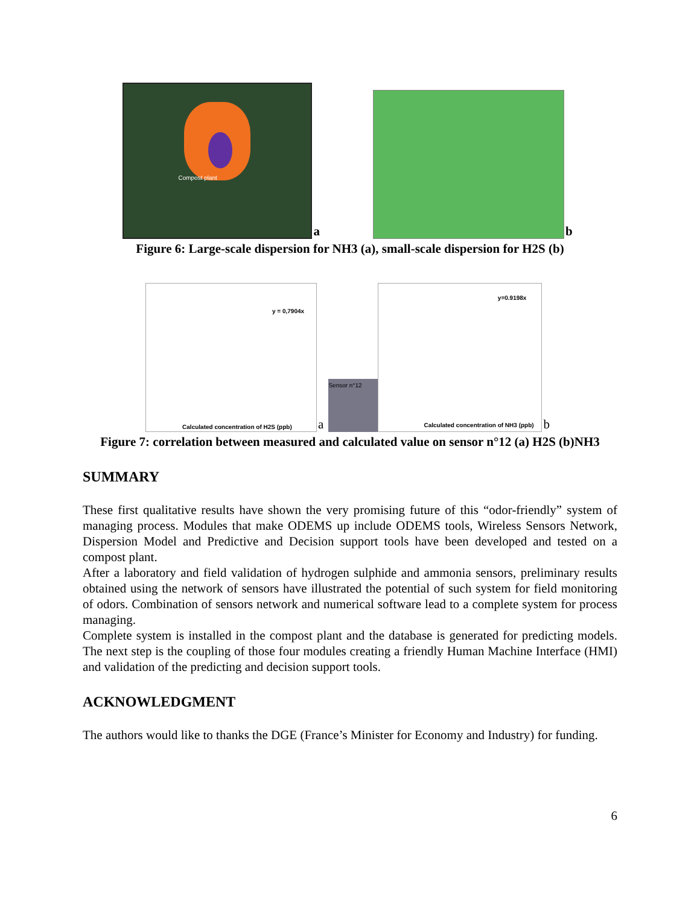Compost plant
a
b
Figure 6: Large-scale dispersion for NH3 (a), small-scale dispersion for H2S (b)
y = 0,7904x
Calculated concentration of H2S (ppb)
a
Sensor n°12
y=0.9198x
Calculated concentration of NH3 (ppb)
b
Figure 7: correlation between measured and calculated value on sensor n°12 (a) H2S (b)NH3
SUMMARY
These first qualitative results have shown the very promising future of this “odor-friendly” system of managing process. Modules that make ODEMS up include ODEMS tools, Wireless Sensors Network, Dispersion Model and Predictive and Decision support tools have been developed and tested on a compost plant.
After a laboratory and field validation of hydrogen sulphide and ammonia sensors, preliminary results obtained using the network of sensors have illustrated the potential of such system for field monitoring of odors. Combination of sensors network and numerical software lead to a complete system for process managing.
Complete system is installed in the compost plant and the database is generated for predicting models. The next step is the coupling of those four modules creating a friendly Human Machine Interface (HMI) and validation of the predicting and decision support tools.
ACKNOWLEDGMENT
The authors would like to thanks the DGE (France’s Minister for Economy and Industry) for funding.
6